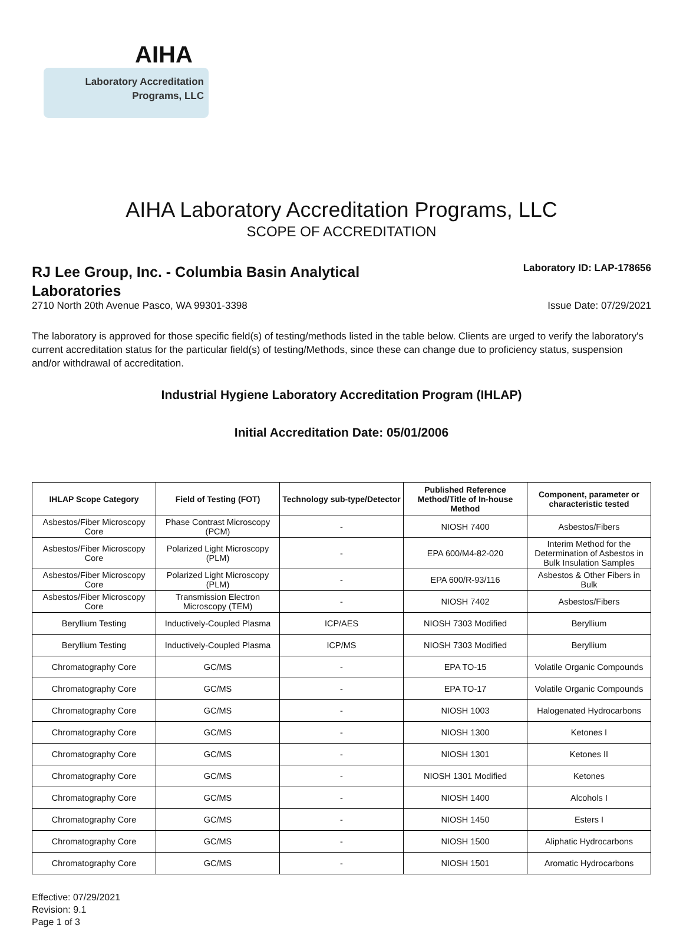AIHA
Laboratory Accreditation
Programs, LLC
AIHA Laboratory Accreditation Programs, LLC
SCOPE OF ACCREDITATION
RJ Lee Group, Inc. - Columbia Basin Analytical Laboratories
Laboratory ID: LAP-178656
2710 North 20th Avenue Pasco, WA 99301-3398 Issue Date: 07/29/2021
The laboratory is approved for those specific field(s) of testing/methods listed in the table below. Clients are urged to verify the laboratory's current accreditation status for the particular field(s) of testing/Methods, since these can change due to proficiency status, suspension and/or withdrawal of accreditation.
Industrial Hygiene Laboratory Accreditation Program (IHLAP)
Initial Accreditation Date: 05/01/2006
| IHLAP Scope Category | Field of Testing (FOT) | Technology sub-type/Detector | Published Reference Method/Title of In-house Method | Component, parameter or characteristic tested |
| --- | --- | --- | --- | --- |
| Asbestos/Fiber Microscopy Core | Phase Contrast Microscopy (PCM) | - | NIOSH 7400 | Asbestos/Fibers |
| Asbestos/Fiber Microscopy Core | Polarized Light Microscopy (PLM) | - | EPA 600/M4-82-020 | Interim Method for the Determination of Asbestos in Bulk Insulation Samples |
| Asbestos/Fiber Microscopy Core | Polarized Light Microscopy (PLM) | - | EPA 600/R-93/116 | Asbestos & Other Fibers in Bulk |
| Asbestos/Fiber Microscopy Core | Transmission Electron Microscopy (TEM) | - | NIOSH 7402 | Asbestos/Fibers |
| Beryllium Testing | Inductively-Coupled Plasma | ICP/AES | NIOSH 7303 Modified | Beryllium |
| Beryllium Testing | Inductively-Coupled Plasma | ICP/MS | NIOSH 7303 Modified | Beryllium |
| Chromatography Core | GC/MS | - | EPA TO-15 | Volatile Organic Compounds |
| Chromatography Core | GC/MS | - | EPA TO-17 | Volatile Organic Compounds |
| Chromatography Core | GC/MS | - | NIOSH 1003 | Halogenated Hydrocarbons |
| Chromatography Core | GC/MS | - | NIOSH 1300 | Ketones I |
| Chromatography Core | GC/MS | - | NIOSH 1301 | Ketones II |
| Chromatography Core | GC/MS | - | NIOSH 1301 Modified | Ketones |
| Chromatography Core | GC/MS | - | NIOSH 1400 | Alcohols I |
| Chromatography Core | GC/MS | - | NIOSH 1450 | Esters I |
| Chromatography Core | GC/MS | - | NIOSH 1500 | Aliphatic Hydrocarbons |
| Chromatography Core | GC/MS | - | NIOSH 1501 | Aromatic Hydrocarbons |
Effective: 07/29/2021
Revision: 9.1
Page 1 of 3